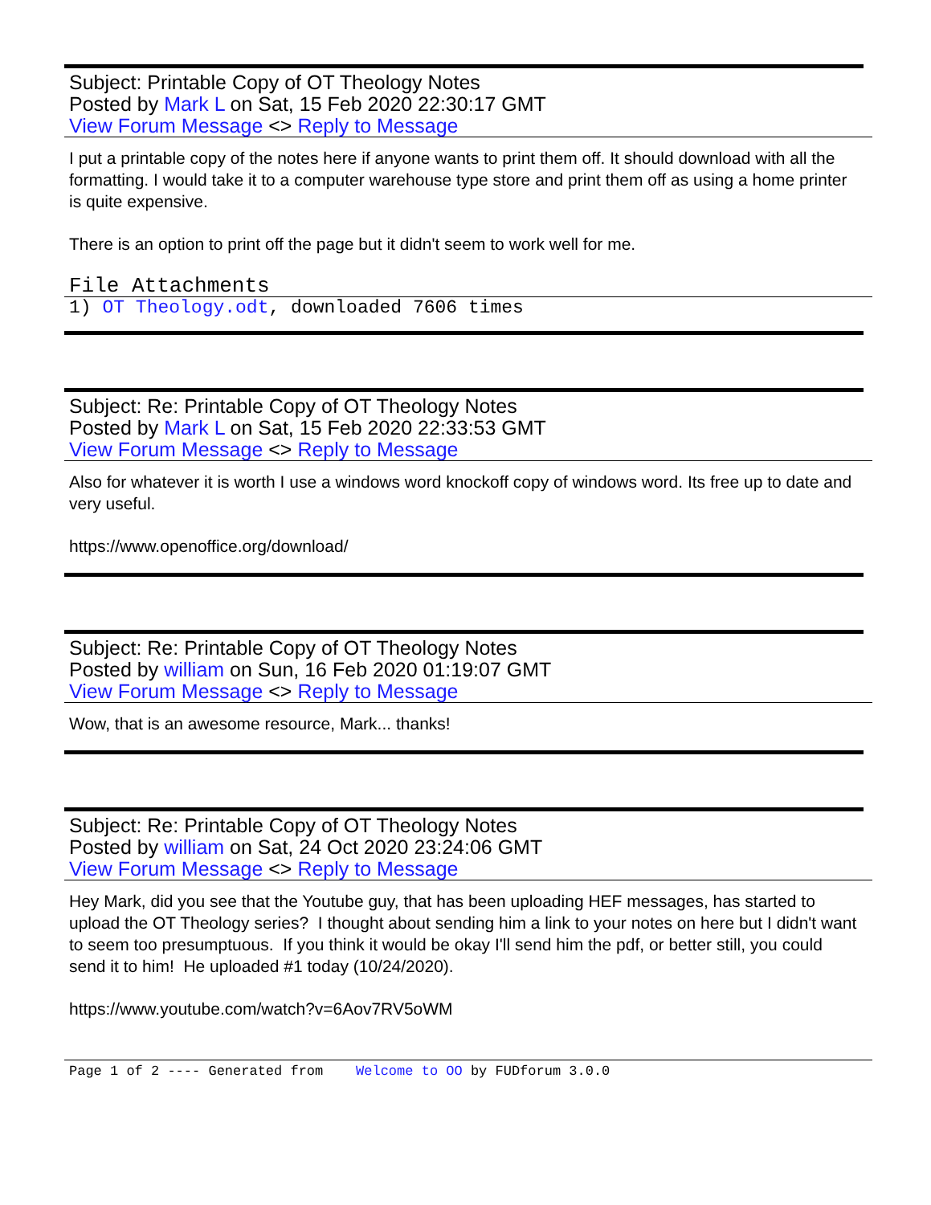Subject: Printable Copy of OT Theology Notes
Posted by Mark L on Sat, 15 Feb 2020 22:30:17 GMT
View Forum Message <> Reply to Message
I put a printable copy of the notes here if anyone wants to print them off. It should download with all the formatting. I would take it to a computer warehouse type store and print them off as using a home printer is quite expensive.
There is an option to print off the page but it didn't seem to work well for me.
File Attachments
1) OT Theology.odt, downloaded 7606 times
Subject: Re: Printable Copy of OT Theology Notes
Posted by Mark L on Sat, 15 Feb 2020 22:33:53 GMT
View Forum Message <> Reply to Message
Also for whatever it is worth I use a windows word knockoff copy of windows word. Its free up to date and very useful.
https://www.openoffice.org/download/
Subject: Re: Printable Copy of OT Theology Notes
Posted by william on Sun, 16 Feb 2020 01:19:07 GMT
View Forum Message <> Reply to Message
Wow, that is an awesome resource, Mark... thanks!
Subject: Re: Printable Copy of OT Theology Notes
Posted by william on Sat, 24 Oct 2020 23:24:06 GMT
View Forum Message <> Reply to Message
Hey Mark, did you see that the Youtube guy, that has been uploading HEF messages, has started to upload the OT Theology series? I thought about sending him a link to your notes on here but I didn't want to seem too presumptuous. If you think it would be okay I'll send him the pdf, or better still, you could send it to him! He uploaded #1 today (10/24/2020).
https://www.youtube.com/watch?v=6Aov7RV5oWM
Page 1 of 2 ---- Generated from Welcome to OO by FUDforum 3.0.0